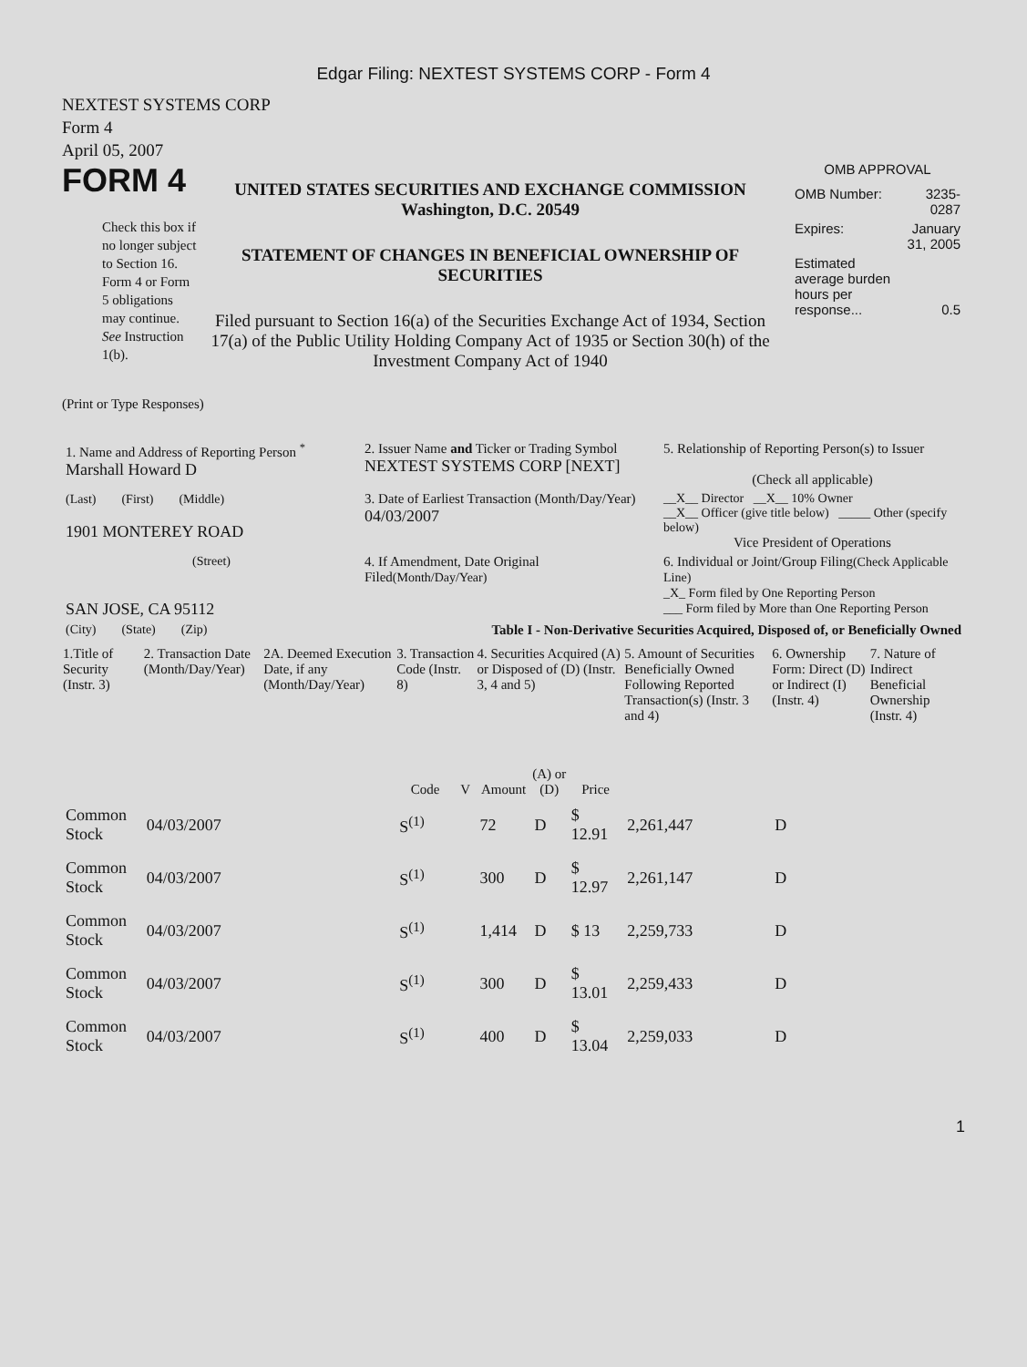Edgar Filing: NEXTEST SYSTEMS CORP - Form 4
NEXTEST SYSTEMS CORP
Form 4
April 05, 2007
FORM 4
Check this box if no longer subject to Section 16. Form 4 or Form 5 obligations may continue. See Instruction 1(b).
UNITED STATES SECURITIES AND EXCHANGE COMMISSION
Washington, D.C. 20549
STATEMENT OF CHANGES IN BENEFICIAL OWNERSHIP OF SECURITIES
Filed pursuant to Section 16(a) of the Securities Exchange Act of 1934, Section 17(a) of the Public Utility Holding Company Act of 1935 or Section 30(h) of the Investment Company Act of 1940
OMB APPROVAL
| OMB Number: | 3235-0287 |
| Expires: | January 31, 2005 |
| Estimated average burden hours per response... | 0.5 |
(Print or Type Responses)
| 1. Name and Address of Reporting Person <sup>*</sup> Marshall Howard D | 2. Issuer Name and Ticker or Trading Symbol NEXTEST SYSTEMS CORP [NEXT] | 5. Relationship of Reporting Person(s) to Issuer (Check all applicable) |
| (Last) (First) (Middle) 1901 MONTEREY ROAD | 3. Date of Earliest Transaction (Month/Day/Year) 04/03/2007 | __X__ Director __X__ 10% Owner __X__ Officer (give title below) _____ Other (specify below) Vice President of Operations |
| (Street) SAN JOSE, CA 95112 | 4. If Amendment, Date Original Filed (Month/Day/Year) | 6. Individual or Joint/Group Filing (Check Applicable Line) _X_ Form filed by One Reporting Person ___ Form filed by More than One Reporting Person |
| (City) (State) (Zip) | Table I - Non-Derivative Securities Acquired, Disposed of, or Beneficially Owned | |
| 1.Title of Security (Instr. 3) | 2. Transaction Date (Month/Day/Year) | 2A. Deemed Execution Date, if any (Month/Day/Year) | 3. Transaction Code (Instr. 8) | | 4. Securities Acquired (A) or Disposed of (D) (Instr. 3, 4 and 5) | | | 5. Amount of Securities Beneficially Owned Following Reported Transaction(s) (Instr. 3 and 4) | 6. Ownership Form: Direct (D) or Indirect (I) (Instr. 4) | 7. Nature of Indirect Beneficial Ownership (Instr. 4) |
| --- | --- | --- | --- | --- | --- | --- | --- | --- | --- | --- |
| | | | Code | V | Amount | (A) or (D) | Price | | | |
| Common Stock | 04/03/2007 | | S<sup>(1)</sup> | | 72 | D | $ 12.91 | 2,261,447 | D | |
| Common Stock | 04/03/2007 | | S<sup>(1)</sup> | | 300 | D | $ 12.97 | 2,261,147 | D | |
| Common Stock | 04/03/2007 | | S<sup>(1)</sup> | | 1,414 | D | $ 13 | 2,259,733 | D | |
| Common Stock | 04/03/2007 | | S<sup>(1)</sup> | | 300 | D | $ 13.01 | 2,259,433 | D | |
| Common Stock | 04/03/2007 | | S<sup>(1)</sup> | | 400 | D | $ 13.04 | 2,259,033 | D | |
1